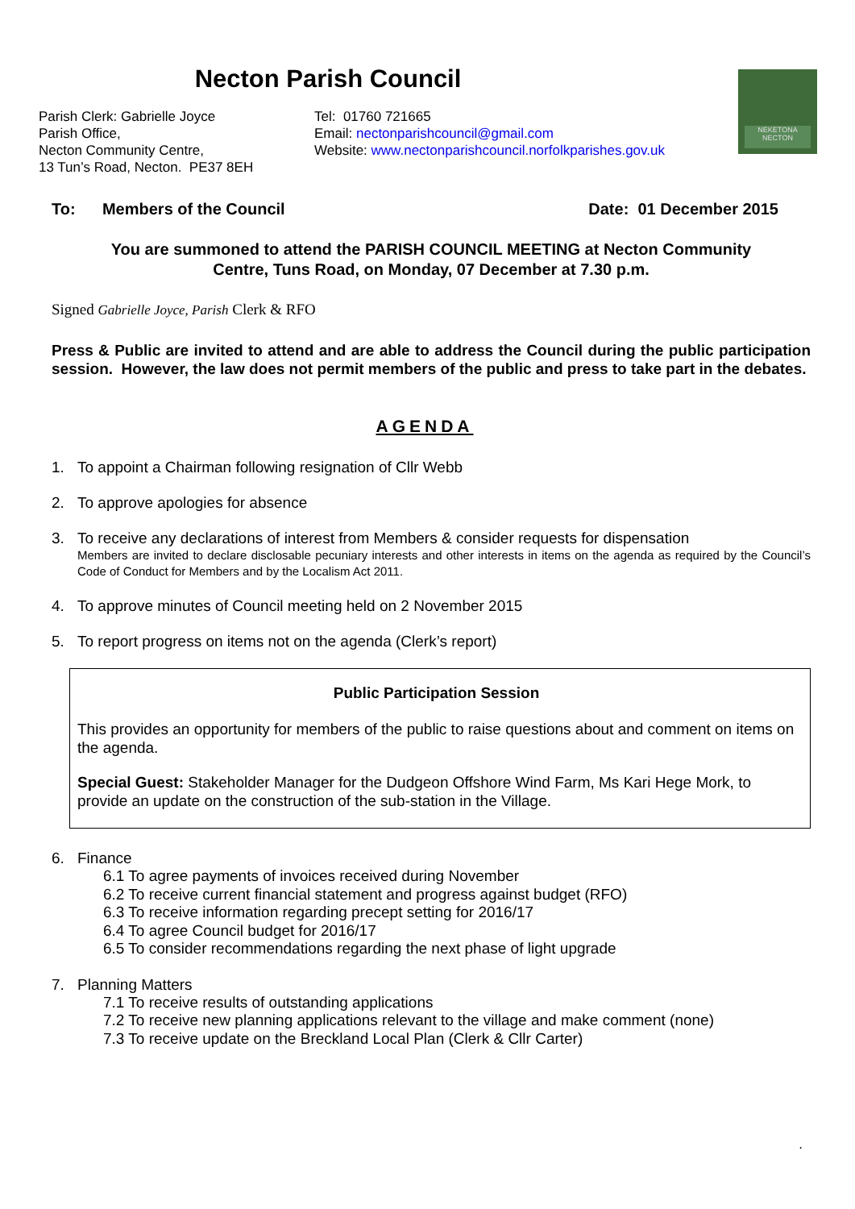NEKETONA
NECTON
Necton Parish Council
Parish Clerk: Gabrielle Joyce
Parish Office,
Necton Community Centre,
13 Tun’s Road, Necton. PE37 8EH
Tel: 01760 721665
Email: nectonparishcouncil@gmail.com
Website: www.nectonparishcouncil.norfolkparishes.gov.uk
To: Members of the Council Date: 01 December 2015
You are summoned to attend the PARISH COUNCIL MEETING at Necton Community
Centre, Tuns Road, on Monday, 07 December at 7.30 p.m.
Signed Gabrielle Joyce, Parish Clerk & RFO
Press & Public are invited to attend and are able to address the Council during the public participation session. However, the law does not permit members of the public and press to take part in the debates.
AGENDA
1. To appoint a Chairman following resignation of Cllr Webb
2. To approve apologies for absence
3. To receive any declarations of interest from Members & consider requests for dispensation
Members are invited to declare disclosable pecuniary interests and other interests in items on the agenda as required by the Council’s Code of Conduct for Members and by the Localism Act 2011.
4. To approve minutes of Council meeting held on 2 November 2015
5. To report progress on items not on the agenda (Clerk’s report)
Public Participation Session
This provides an opportunity for members of the public to raise questions about and comment on items on the agenda.
Special Guest: Stakeholder Manager for the Dudgeon Offshore Wind Farm, Ms Kari Hege Mork, to provide an update on the construction of the sub-station in the Village.
6. Finance
6.1 To agree payments of invoices received during November
6.2 To receive current financial statement and progress against budget (RFO)
6.3 To receive information regarding precept setting for 2016/17
6.4 To agree Council budget for 2016/17
6.5 To consider recommendations regarding the next phase of light upgrade
7. Planning Matters
7.1 To receive results of outstanding applications
7.2 To receive new planning applications relevant to the village and make comment (none)
7.3 To receive update on the Breckland Local Plan (Clerk & Cllr Carter)
.